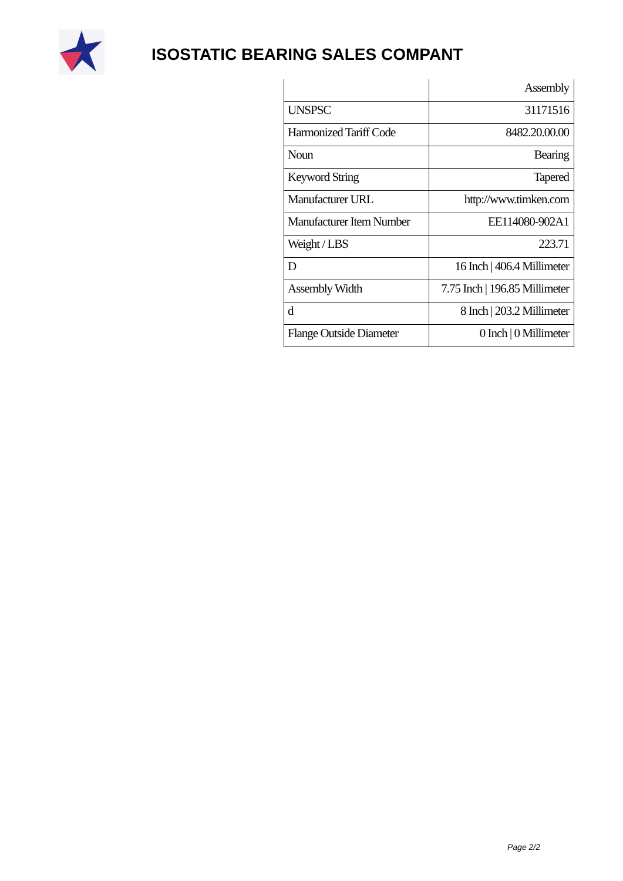ISOSTATIC BEARING SALES COMPANT
| | Assembly |
| UNSPSC | 31171516 |
| Harmonized Tariff Code | 8482.20.00.00 |
| Noun | Bearing |
| Keyword String | Tapered |
| Manufacturer URL | http://www.timken.com |
| Manufacturer Item Number | EE114080-902A1 |
| Weight / LBS | 223.71 |
| D | 16 Inch / 406.4 Millimeter |
| Assembly Width | 7.75 Inch / 196.85 Millimeter |
| d | 8 Inch / 203.2 Millimeter |
| Flange Outside Diameter | 0 Inch / 0 Millimeter |
Page 2/2